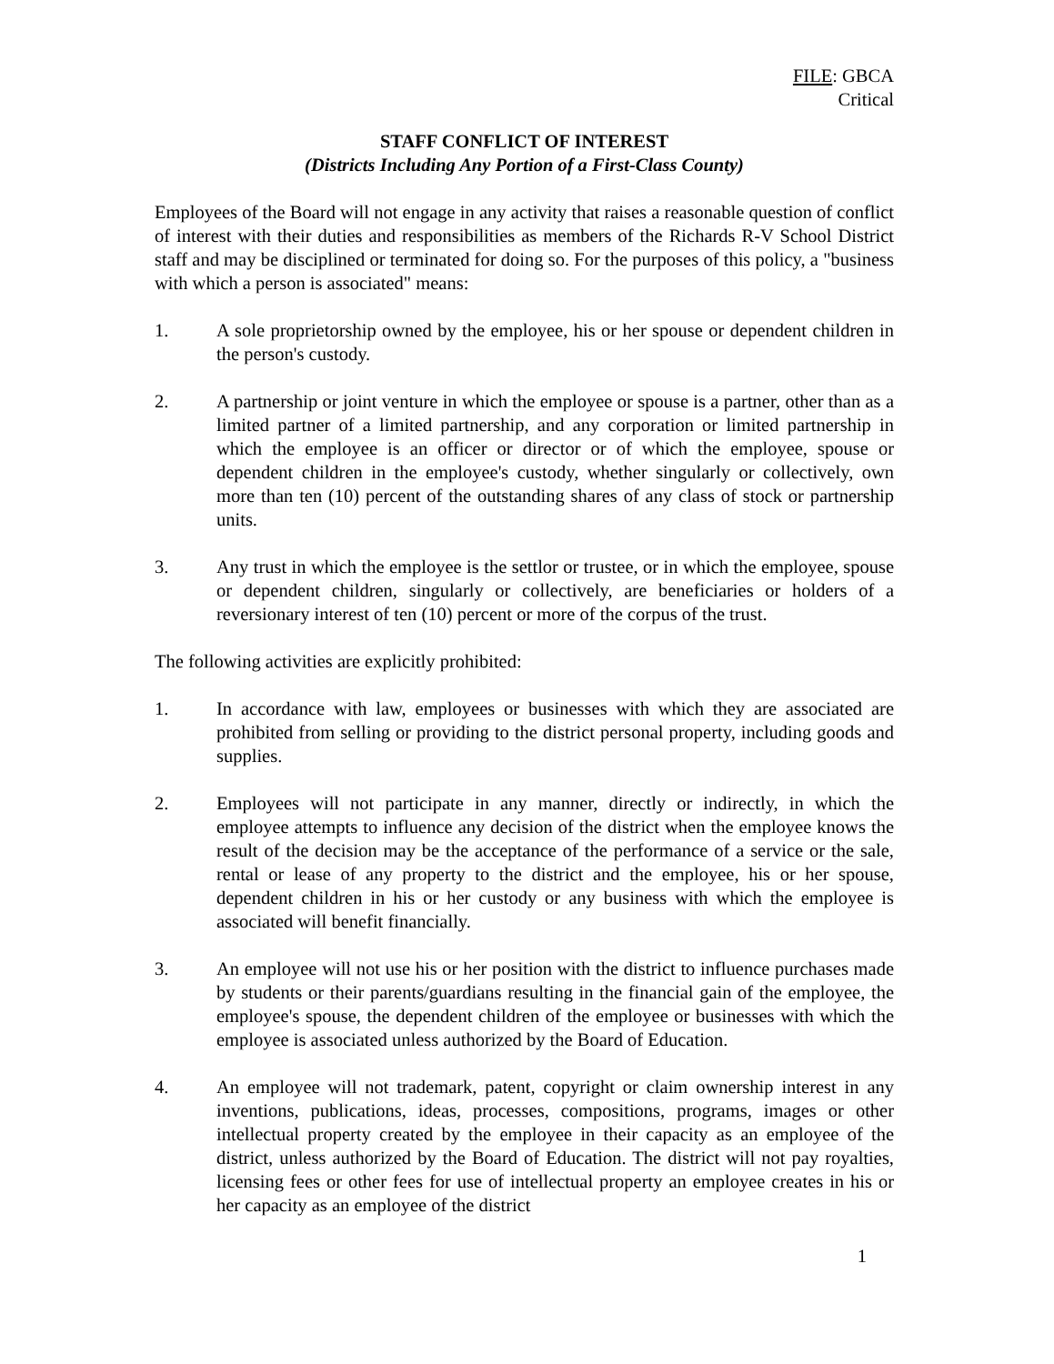FILE: GBCA
Critical
STAFF CONFLICT OF INTEREST
(Districts Including Any Portion of a First-Class County)
Employees of the Board will not engage in any activity that raises a reasonable question of conflict of interest with their duties and responsibilities as members of the Richards R-V School District staff and may be disciplined or terminated for doing so. For the purposes of this policy, a "business with which a person is associated" means:
1. A sole proprietorship owned by the employee, his or her spouse or dependent children in the person's custody.
2. A partnership or joint venture in which the employee or spouse is a partner, other than as a limited partner of a limited partnership, and any corporation or limited partnership in which the employee is an officer or director or of which the employee, spouse or dependent children in the employee's custody, whether singularly or collectively, own more than ten (10) percent of the outstanding shares of any class of stock or partnership units.
3. Any trust in which the employee is the settlor or trustee, or in which the employee, spouse or dependent children, singularly or collectively, are beneficiaries or holders of a reversionary interest of ten (10) percent or more of the corpus of the trust.
The following activities are explicitly prohibited:
1. In accordance with law, employees or businesses with which they are associated are prohibited from selling or providing to the district personal property, including goods and supplies.
2. Employees will not participate in any manner, directly or indirectly, in which the employee attempts to influence any decision of the district when the employee knows the result of the decision may be the acceptance of the performance of a service or the sale, rental or lease of any property to the district and the employee, his or her spouse, dependent children in his or her custody or any business with which the employee is associated will benefit financially.
3. An employee will not use his or her position with the district to influence purchases made by students or their parents/guardians resulting in the financial gain of the employee, the employee's spouse, the dependent children of the employee or businesses with which the employee is associated unless authorized by the Board of Education.
4. An employee will not trademark, patent, copyright or claim ownership interest in any inventions, publications, ideas, processes, compositions, programs, images or other intellectual property created by the employee in their capacity as an employee of the district, unless authorized by the Board of Education. The district will not pay royalties, licensing fees or other fees for use of intellectual property an employee creates in his or her capacity as an employee of the district
1